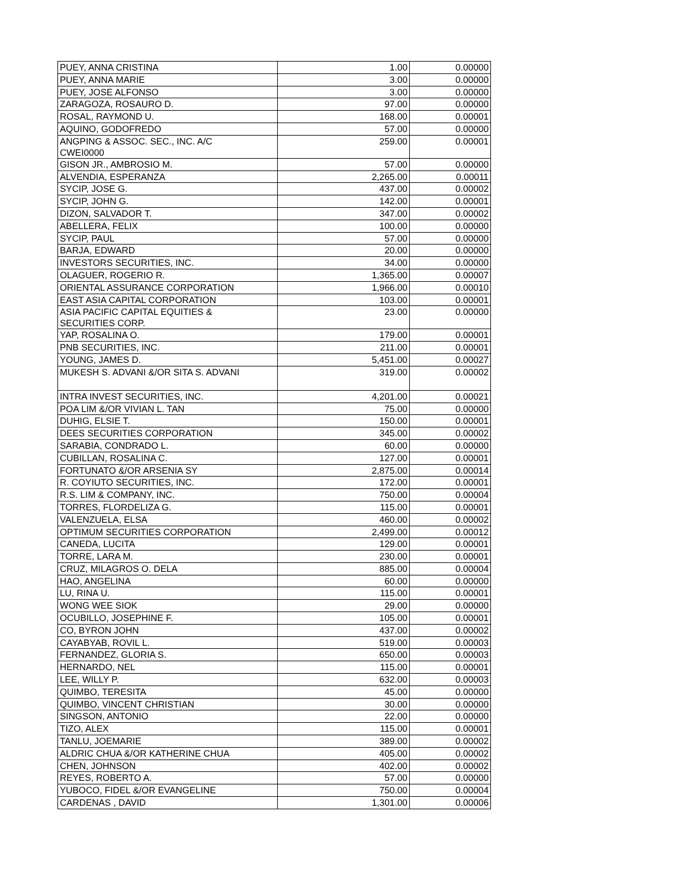| PUEY, ANNA CRISTINA | 1.00 | 0.00000 |
| PUEY, ANNA MARIE | 3.00 | 0.00000 |
| PUEY, JOSE ALFONSO | 3.00 | 0.00000 |
| ZARAGOZA, ROSAURO D. | 97.00 | 0.00000 |
| ROSAL, RAYMOND U. | 168.00 | 0.00001 |
| AQUINO, GODOFREDO | 57.00 | 0.00000 |
| ANGPING & ASSOC. SEC., INC. A/C CWEI0000 | 259.00 | 0.00001 |
| GISON JR., AMBROSIO M. | 57.00 | 0.00000 |
| ALVENDIA, ESPERANZA | 2,265.00 | 0.00011 |
| SYCIP, JOSE G. | 437.00 | 0.00002 |
| SYCIP, JOHN G. | 142.00 | 0.00001 |
| DIZON, SALVADOR T. | 347.00 | 0.00002 |
| ABELLERA, FELIX | 100.00 | 0.00000 |
| SYCIP, PAUL | 57.00 | 0.00000 |
| BARJA, EDWARD | 20.00 | 0.00000 |
| INVESTORS SECURITIES, INC. | 34.00 | 0.00000 |
| OLAGUER, ROGERIO R. | 1,365.00 | 0.00007 |
| ORIENTAL ASSURANCE CORPORATION | 1,966.00 | 0.00010 |
| EAST ASIA CAPITAL CORPORATION | 103.00 | 0.00001 |
| ASIA PACIFIC CAPITAL EQUITIES & SECURITIES CORP. | 23.00 | 0.00000 |
| YAP, ROSALINA O. | 179.00 | 0.00001 |
| PNB SECURITIES, INC. | 211.00 | 0.00001 |
| YOUNG, JAMES D. | 5,451.00 | 0.00027 |
| MUKESH S. ADVANI &/OR SITA S. ADVANI | 319.00 | 0.00002 |
| INTRA INVEST SECURITIES, INC. | 4,201.00 | 0.00021 |
| POA LIM &/OR VIVIAN L. TAN | 75.00 | 0.00000 |
| DUHIG, ELSIE T. | 150.00 | 0.00001 |
| DEES SECURITIES CORPORATION | 345.00 | 0.00002 |
| SARABIA, CONDRADO L. | 60.00 | 0.00000 |
| CUBILLAN, ROSALINA C. | 127.00 | 0.00001 |
| FORTUNATO &/OR ARSENIA SY | 2,875.00 | 0.00014 |
| R. COYIUTO SECURITIES, INC. | 172.00 | 0.00001 |
| R.S. LIM & COMPANY, INC. | 750.00 | 0.00004 |
| TORRES, FLORDELIZA G. | 115.00 | 0.00001 |
| VALENZUELA, ELSA | 460.00 | 0.00002 |
| OPTIMUM SECURITIES CORPORATION | 2,499.00 | 0.00012 |
| CANEDA, LUCITA | 129.00 | 0.00001 |
| TORRE, LARA M. | 230.00 | 0.00001 |
| CRUZ, MILAGROS O. DELA | 885.00 | 0.00004 |
| HAO, ANGELINA | 60.00 | 0.00000 |
| LU, RINA U. | 115.00 | 0.00001 |
| WONG WEE SIOK | 29.00 | 0.00000 |
| OCUBILLO, JOSEPHINE F. | 105.00 | 0.00001 |
| CO, BYRON JOHN | 437.00 | 0.00002 |
| CAYABYAB, ROVIL L. | 519.00 | 0.00003 |
| FERNANDEZ, GLORIA S. | 650.00 | 0.00003 |
| HERNARDO, NEL | 115.00 | 0.00001 |
| LEE, WILLY P. | 632.00 | 0.00003 |
| QUIMBO, TERESITA | 45.00 | 0.00000 |
| QUIMBO, VINCENT CHRISTIAN | 30.00 | 0.00000 |
| SINGSON, ANTONIO | 22.00 | 0.00000 |
| TIZO, ALEX | 115.00 | 0.00001 |
| TANLU, JOEMARIE | 389.00 | 0.00002 |
| ALDRIC CHUA &/OR KATHERINE CHUA | 405.00 | 0.00002 |
| CHEN, JOHNSON | 402.00 | 0.00002 |
| REYES, ROBERTO A. | 57.00 | 0.00000 |
| YUBOCO, FIDEL &/OR EVANGELINE | 750.00 | 0.00004 |
| CARDENAS , DAVID | 1,301.00 | 0.00006 |